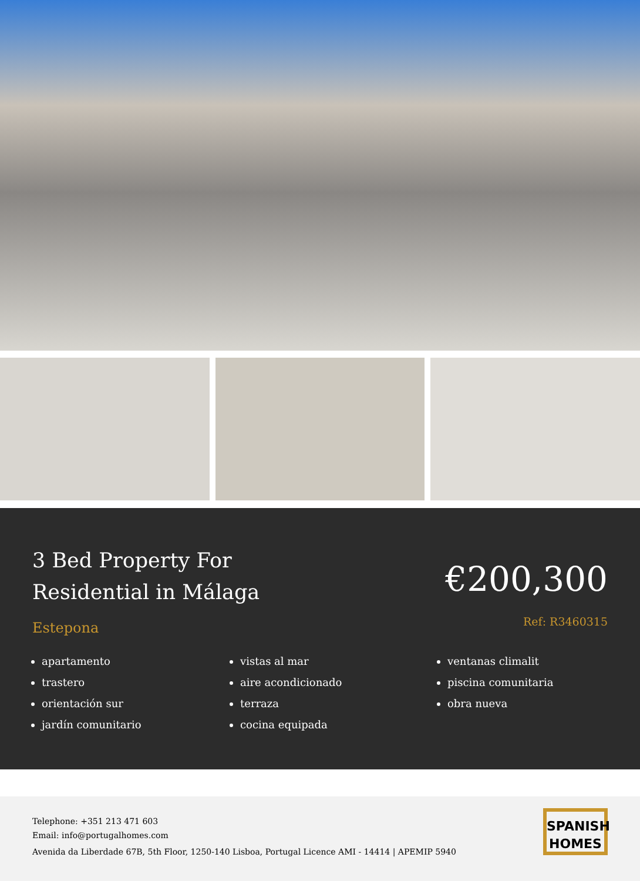3 Bed Property For
Residential in Málaga
€200,300
Estepona
Ref: R3460315
apartamento
trastero
orientación sur
jardín comunitario
vistas al mar
aire acondicionado
terraza
cocina equipada
ventanas climalit
piscina comunitaria
obra nueva
Telephone: +351 213 471 603
Email: info@portugalhomes.com
Avenida da Liberdade 67B, 5th Floor, 1250-140 Lisboa, Portugal Licence AMI - 14414 | APEMIP 5940
SPANISH
HOMES